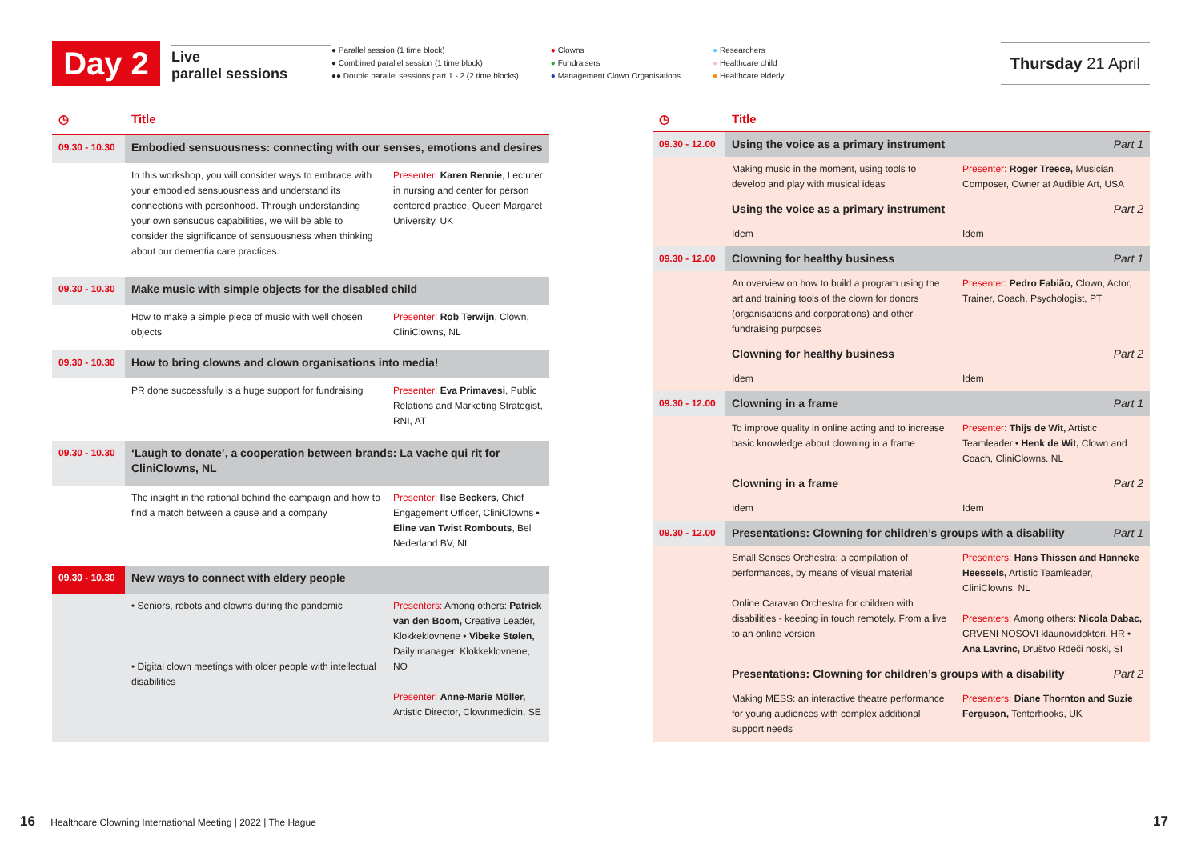Day 2
Live
parallel sessions
● Parallel session (1 time block)
● Combined parallel session (1 time block)
●● Double parallel sessions part 1 - 2 (2 time blocks)
● Clowns
● Fundraisers
● Management Clown Organisations
● Researchers
● Healthcare child
● Healthcare elderly
Thursday 21 April
| ◷ | Title | |
| --- | --- | --- |
| 09.30 - 10.30 | Embodied sensuousness: connecting with our senses, emotions and desires | |
| | In this workshop, you will consider ways to embrace with your embodied sensuousness and understand its connections with personhood. Through understanding your own sensuous capabilities, we will be able to consider the significance of sensuousness when thinking about our dementia care practices. | Presenter: Karen Rennie , Lecturer in nursing and center for person centered practice, Queen Margaret University, UK |
| 09.30 - 10.30 | Make music with simple objects for the disabled child | |
| | How to make a simple piece of music with well chosen objects | Presenter: Rob Terwijn , Clown, CliniClowns, NL |
| 09.30 - 10.30 | How to bring clowns and clown organisations into media! | |
| | PR done successfully is a huge support for fundraising | Presenter: Eva Primavesi , Public Relations and Marketing Strategist, RNI, AT |
| 09.30 - 10.30 | ‘Laugh to donate’, a cooperation between brands: La vache qui rit for CliniClowns, NL | |
| | The insight in the rational behind the campaign and how to find a match between a cause and a company | Presenter: Ilse Beckers , Chief Engagement Officer, CliniClowns • Eline van Twist Rombouts , Bel Nederland BV, NL |
| 09.30 - 10.30 | New ways to connect with eldery people | |
| | • Seniors, robots and clowns during the pandemic • Digital clown meetings with older people with intellectual disabilities | Presenters: Among others: Patrick van den Boom, Creative Leader, Klokkeklovnene • Vibeke Stølen, Daily manager, Klokkeklovnene, NO Presenter: Anne-Marie Möller, Artistic Director, Clownmedicin, SE |
| ◷ | Title | |
| --- | --- | --- |
| 09.30 - 12.00 | Using the voice as a primary instrument Part 1 | |
| | Making music in the moment, using tools to develop and play with musical ideas | Presenter: Roger Treece, Musician, Composer, Owner at Audible Art, USA |
| | Using the voice as a primary instrument Part 2 | |
| | Idem | Idem |
| 09.30 - 12.00 | Clowning for healthy business Part 1 | |
| | An overview on how to build a program using the art and training tools of the clown for donors (organisations and corporations) and other fundraising purposes | Presenter: Pedro Fabião, Clown, Actor, Trainer, Coach, Psychologist, PT |
| | Clowning for healthy business Part 2 | |
| | Idem | Idem |
| 09.30 - 12.00 | Clowning in a frame Part 1 | |
| | To improve quality in online acting and to increase basic knowledge about clowning in a frame | Presenter: Thijs de Wit, Artistic Teamleader • Henk de Wit, Clown and Coach, CliniClowns. NL |
| | Clowning in a frame Part 2 | |
| | Idem | Idem |
| 09.30 - 12.00 | Presentations: Clowning for children’s groups with a disability Part 1 | |
| | Small Senses Orchestra: a compilation of performances, by means of visual material Online Caravan Orchestra for children with disabilities - keeping in touch remotely. From a live to an online version | Presenters: Hans Thissen and Hanneke Heessels, Artistic Teamleader, CliniClowns, NL Presenters: Among others: Nicola Dabac, CRVENI NOSOVI klaunovidoktori, HR • Ana Lavrinc, Društvo Rdeči noski, SI |
| | Presentations: Clowning for children’s groups with a disability Part 2 | |
| | Making MESS: an interactive theatre performance for young audiences with complex additional support needs | Presenters: Diane Thornton and Suzie Ferguson, Tenterhooks, UK |
16 Healthcare Clowning International Meeting | 2022 | The Hague 17